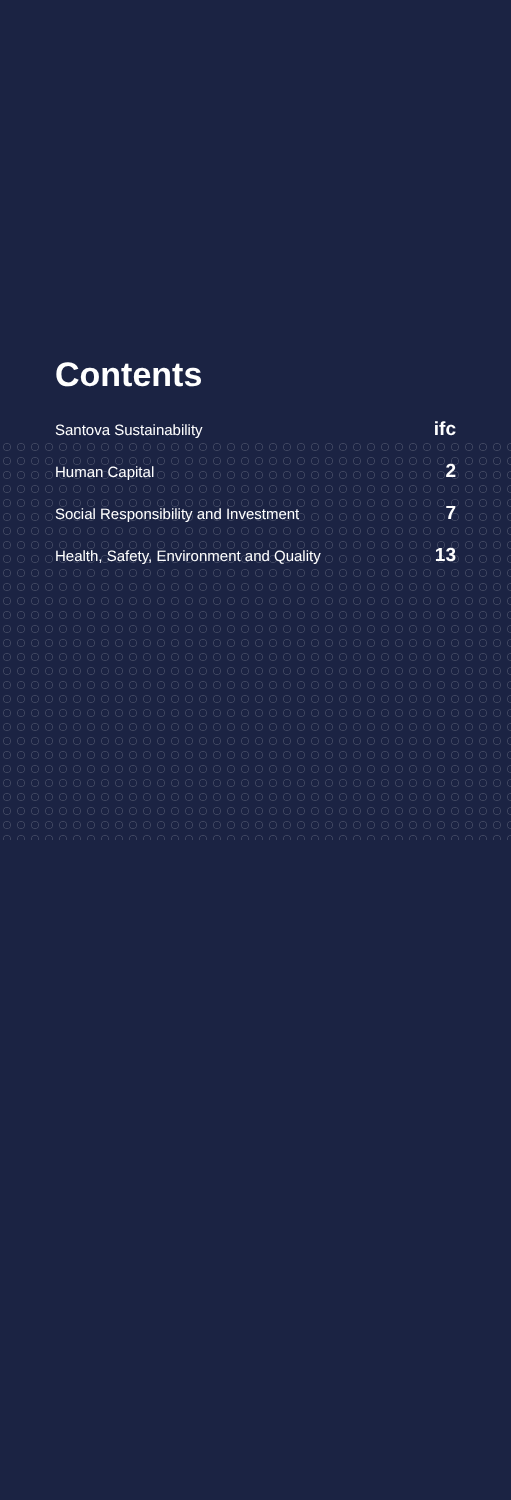Contents
Santova Sustainability ifc
Human Capital 2
Social Responsibility and Investment 7
Health, Safety, Environment and Quality 13